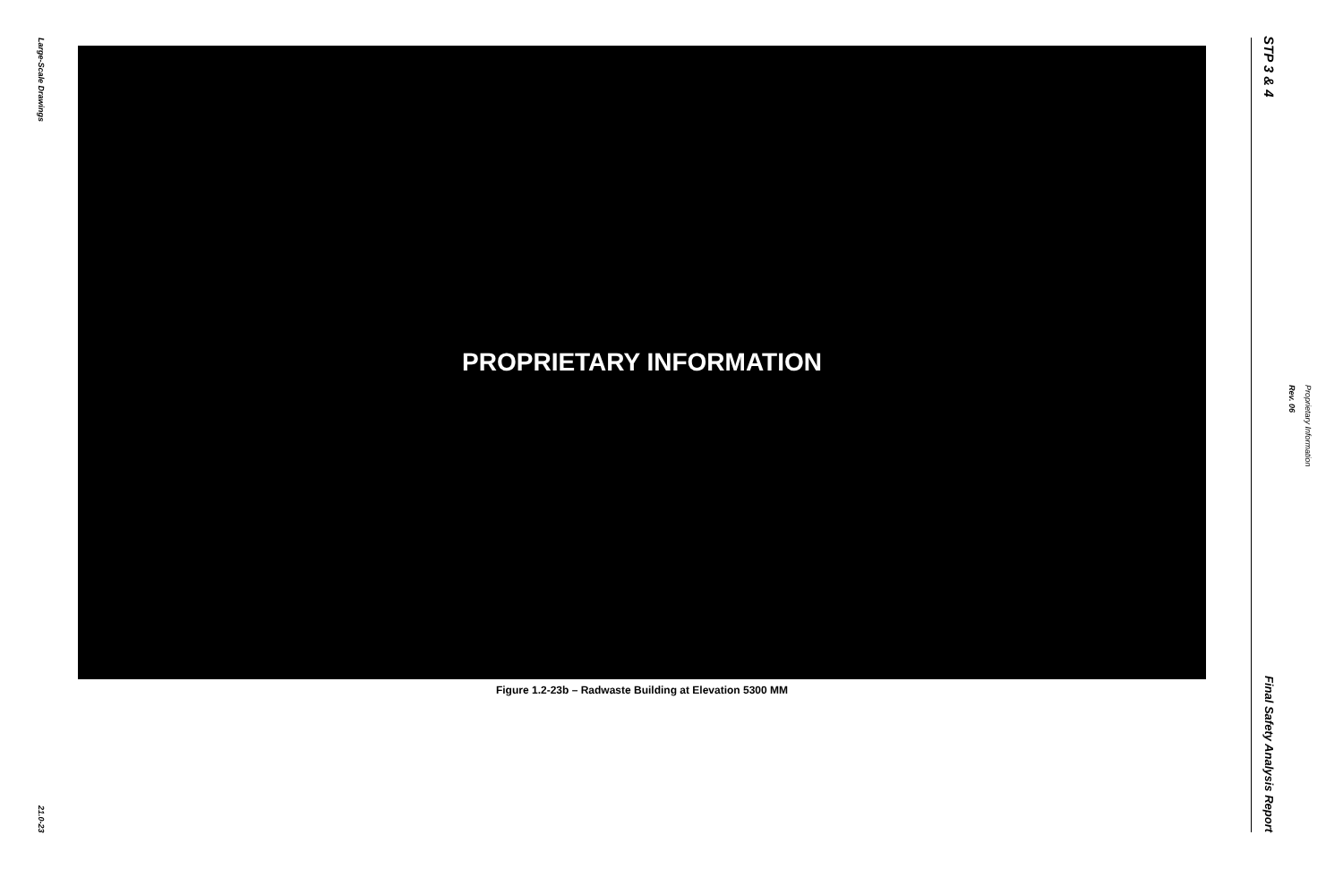Large-Scale Drawings
21.0-23
PROPRIETARY INFORMATION
Figure 1.2-23b – Radwaste Building at Elevation 5300 MM
STP 3 & 4
Final Safety Analysis Report
Rev. 06
Proprietary Information